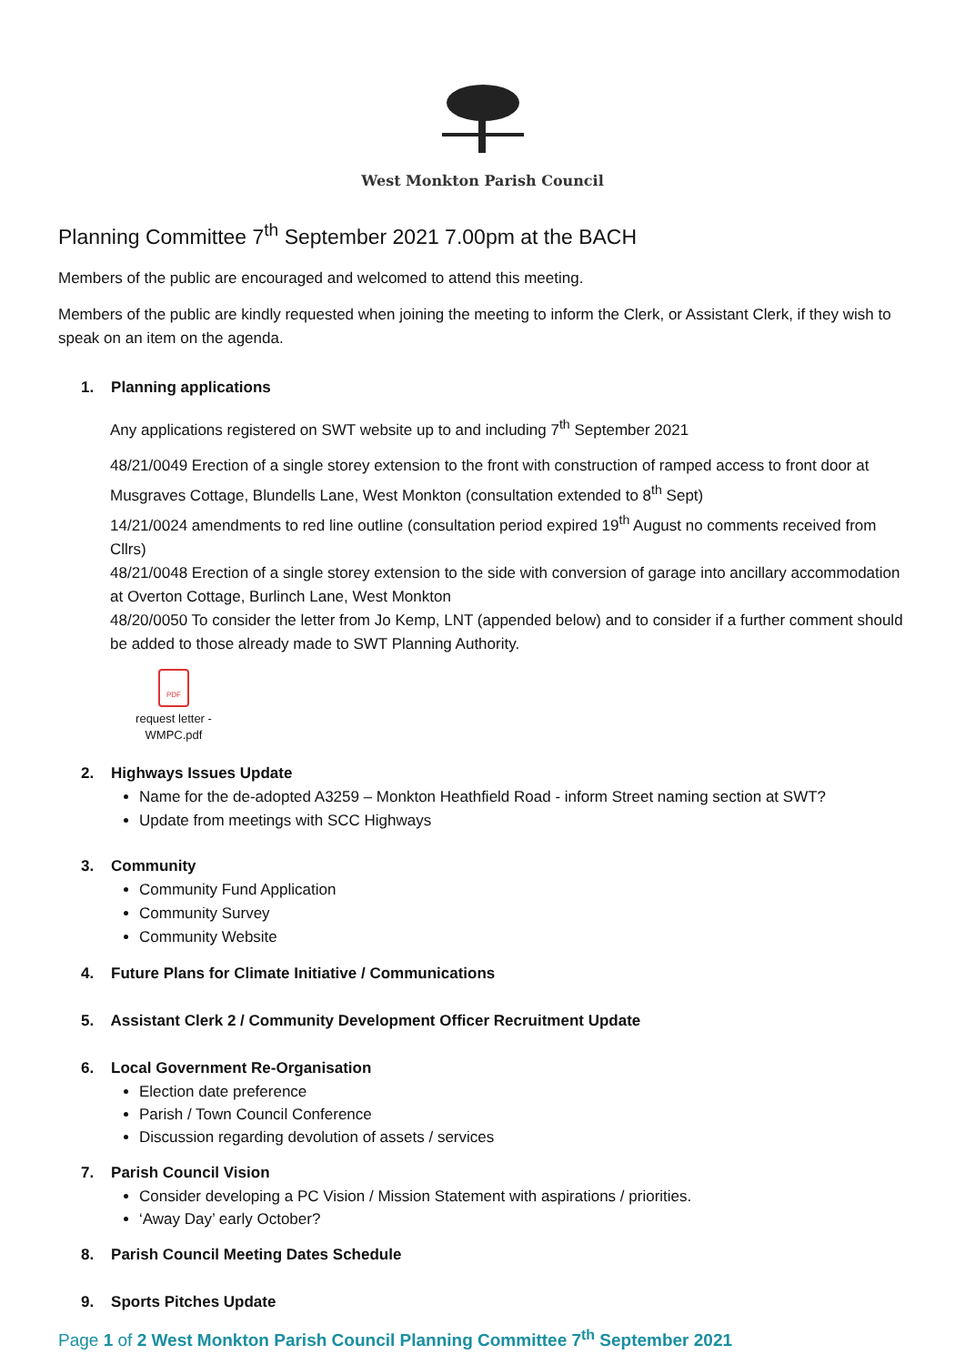West Monkton Parish Council
Planning Committee 7<sup>th</sup> September 2021 7.00pm at the BACH
Members of the public are encouraged and welcomed to attend this meeting.
Members of the public are kindly requested when joining the meeting to inform the Clerk, or Assistant Clerk, if they wish to speak on an item on the agenda.
1. Planning applications
Any applications registered on SWT website up to and including 7<sup>th</sup> September 2021
48/21/0049 Erection of a single storey extension to the front with construction of ramped access to front door at Musgraves Cottage, Blundells Lane, West Monkton (consultation extended to 8<sup>th</sup> Sept)
14/21/0024 amendments to red line outline (consultation period expired 19<sup>th</sup> August no comments received from Cllrs)
48/21/0048 Erection of a single storey extension to the side with conversion of garage into ancillary accommodation at Overton Cottage, Burlinch Lane, West Monkton
48/20/0050 To consider the letter from Jo Kemp, LNT (appended below) and to consider if a further comment should be added to those already made to SWT Planning Authority.
PDF
request letter - WMPC.pdf
2. Highways Issues Update
Name for the de-adopted A3259 – Monkton Heathfield Road - inform Street naming section at SWT?
Update from meetings with SCC Highways
3. Community
Community Fund Application
Community Survey
Community Website
4. Future Plans for Climate Initiative / Communications
5. Assistant Clerk 2 / Community Development Officer Recruitment Update
6. Local Government Re-Organisation
Election date preference
Parish / Town Council Conference
Discussion regarding devolution of assets / services
7. Parish Council Vision
Consider developing a PC Vision / Mission Statement with aspirations / priorities.
‘Away Day’ early October?
8. Parish Council Meeting Dates Schedule
9. Sports Pitches Update
Page 1 of 2 West Monkton Parish Council Planning Committee 7<sup>th</sup> September 2021